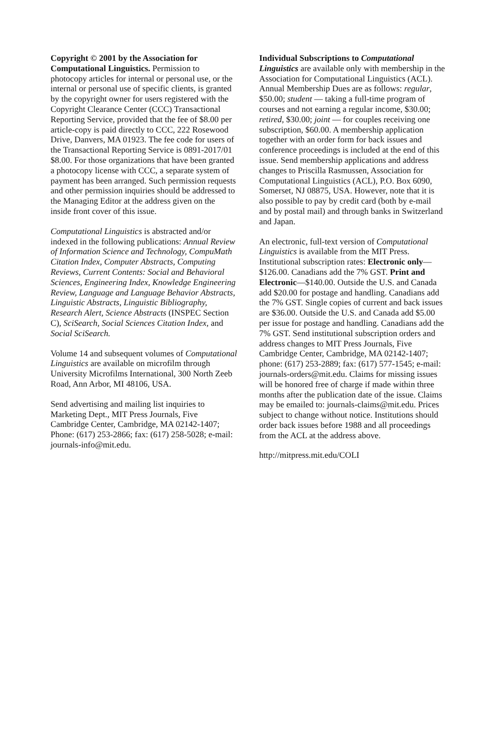Copyright © 2001 by the Association for Computational Linguistics. Permission to photocopy articles for internal or personal use, or the internal or personal use of specific clients, is granted by the copyright owner for users registered with the Copyright Clearance Center (CCC) Transactional Reporting Service, provided that the fee of $8.00 per article-copy is paid directly to CCC, 222 Rosewood Drive, Danvers, MA 01923. The fee code for users of the Transactional Reporting Service is 0891-2017/01 $8.00. For those organizations that have been granted a photocopy license with CCC, a separate system of payment has been arranged. Such permission requests and other permission inquiries should be addressed to the Managing Editor at the address given on the inside front cover of this issue.
Computational Linguistics is abstracted and/or indexed in the following publications: Annual Review of Information Science and Technology, CompuMath Citation Index, Computer Abstracts, Computing Reviews, Current Contents: Social and Behavioral Sciences, Engineering Index, Knowledge Engineering Review, Language and Language Behavior Abstracts, Linguistic Abstracts, Linguistic Bibliography, Research Alert, Science Abstracts (INSPEC Section C), SciSearch, Social Sciences Citation Index, and Social SciSearch.
Volume 14 and subsequent volumes of Computational Linguistics are available on microfilm through University Microfilms International, 300 North Zeeb Road, Ann Arbor, MI 48106, USA.
Send advertising and mailing list inquiries to Marketing Dept., MIT Press Journals, Five Cambridge Center, Cambridge, MA 02142-1407; Phone: (617) 253-2866; fax: (617) 258-5028; e-mail: journals-info@mit.edu.
Individual Subscriptions to Computational Linguistics are available only with membership in the Association for Computational Linguistics (ACL). Annual Membership Dues are as follows: regular, $50.00; student — taking a full-time program of courses and not earning a regular income, $30.00; retired, $30.00; joint — for couples receiving one subscription, $60.00. A membership application together with an order form for back issues and conference proceedings is included at the end of this issue. Send membership applications and address changes to Priscilla Rasmussen, Association for Computational Linguistics (ACL), P.O. Box 6090, Somerset, NJ 08875, USA. However, note that it is also possible to pay by credit card (both by e-mail and by postal mail) and through banks in Switzerland and Japan.
An electronic, full-text version of Computational Linguistics is available from the MIT Press. Institutional subscription rates: Electronic only—$126.00. Canadians add the 7% GST. Print and Electronic—$140.00. Outside the U.S. and Canada add $20.00 for postage and handling. Canadians add the 7% GST. Single copies of current and back issues are $36.00. Outside the U.S. and Canada add $5.00 per issue for postage and handling. Canadians add the 7% GST. Send institutional subscription orders and address changes to MIT Press Journals, Five Cambridge Center, Cambridge, MA 02142-1407; phone: (617) 253-2889; fax: (617) 577-1545; e-mail: journals-orders@mit.edu. Claims for missing issues will be honored free of charge if made within three months after the publication date of the issue. Claims may be emailed to: journals-claims@mit.edu. Prices subject to change without notice. Institutions should order back issues before 1988 and all proceedings from the ACL at the address above.
http://mitpress.mit.edu/COLI